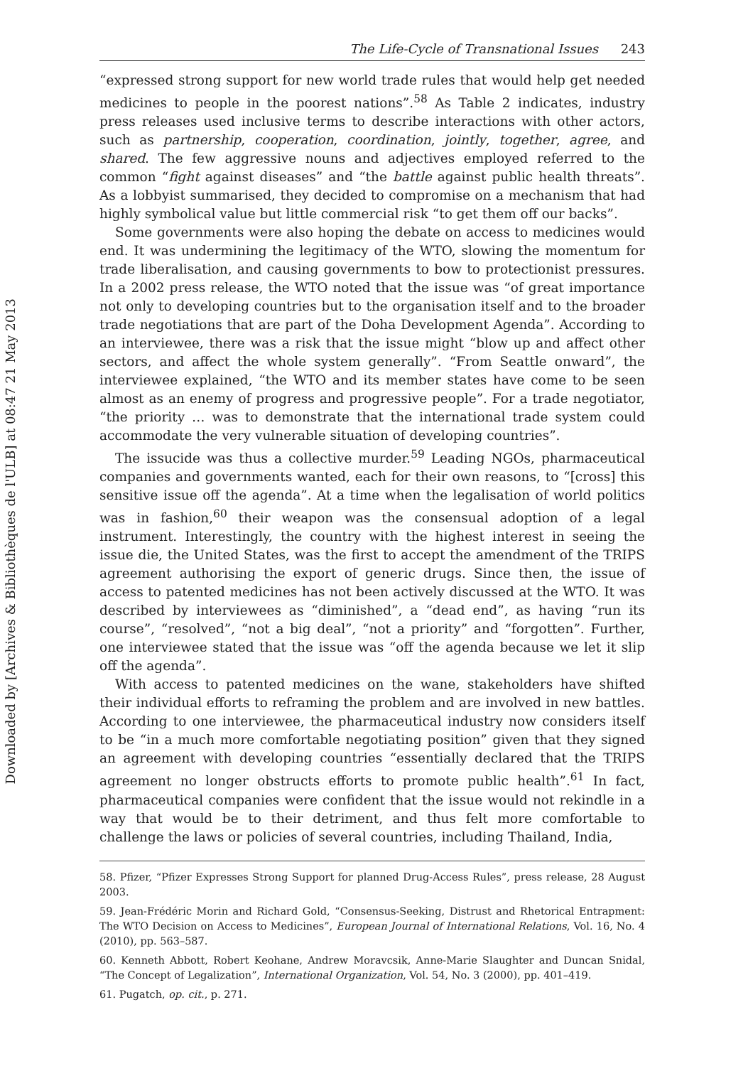Downloaded by [Archives & Bibliothèques de l'ULB] at 08:47 21 May 2013
The Life-Cycle of Transnational Issues 243
“expressed strong support for new world trade rules that would help get needed medicines to people in the poorest nations”.<sup>58</sup> As Table 2 indicates, industry press releases used inclusive terms to describe interactions with other actors, such as partnership, cooperation, coordination, jointly, together, agree, and shared. The few aggressive nouns and adjectives employed referred to the common “fight against diseases” and “the battle against public health threats”. As a lobbyist summarised, they decided to compromise on a mechanism that had highly symbolical value but little commercial risk “to get them off our backs”.
Some governments were also hoping the debate on access to medicines would end. It was undermining the legitimacy of the WTO, slowing the momentum for trade liberalisation, and causing governments to bow to protectionist pressures. In a 2002 press release, the WTO noted that the issue was “of great importance not only to developing countries but to the organisation itself and to the broader trade negotiations that are part of the Doha Development Agenda”. According to an interviewee, there was a risk that the issue might “blow up and affect other sectors, and affect the whole system generally”. “From Seattle onward”, the interviewee explained, “the WTO and its member states have come to be seen almost as an enemy of progress and progressive people”. For a trade negotiator, “the priority … was to demonstrate that the international trade system could accommodate the very vulnerable situation of developing countries”.
The issucide was thus a collective murder.<sup>59</sup> Leading NGOs, pharmaceutical companies and governments wanted, each for their own reasons, to “[cross] this sensitive issue off the agenda”. At a time when the legalisation of world politics was in fashion,<sup>60</sup> their weapon was the consensual adoption of a legal instrument. Interestingly, the country with the highest interest in seeing the issue die, the United States, was the first to accept the amendment of the TRIPS agreement authorising the export of generic drugs. Since then, the issue of access to patented medicines has not been actively discussed at the WTO. It was described by interviewees as “diminished”, a “dead end”, as having “run its course”, “resolved”, “not a big deal”, “not a priority” and “forgotten”. Further, one interviewee stated that the issue was “off the agenda because we let it slip off the agenda”.
With access to patented medicines on the wane, stakeholders have shifted their individual efforts to reframing the problem and are involved in new battles. According to one interviewee, the pharmaceutical industry now considers itself to be “in a much more comfortable negotiating position” given that they signed an agreement with developing countries “essentially declared that the TRIPS agreement no longer obstructs efforts to promote public health”.<sup>61</sup> In fact, pharmaceutical companies were confident that the issue would not rekindle in a way that would be to their detriment, and thus felt more comfortable to challenge the laws or policies of several countries, including Thailand, India,
58. Pfizer, “Pfizer Expresses Strong Support for planned Drug-Access Rules”, press release, 28 August 2003.
59. Jean-Frédéric Morin and Richard Gold, “Consensus-Seeking, Distrust and Rhetorical Entrapment: The WTO Decision on Access to Medicines”, European Journal of International Relations, Vol. 16, No. 4 (2010), pp. 563–587.
60. Kenneth Abbott, Robert Keohane, Andrew Moravcsik, Anne-Marie Slaughter and Duncan Snidal, “The Concept of Legalization”, International Organization, Vol. 54, No. 3 (2000), pp. 401–419.
61. Pugatch, op. cit., p. 271.